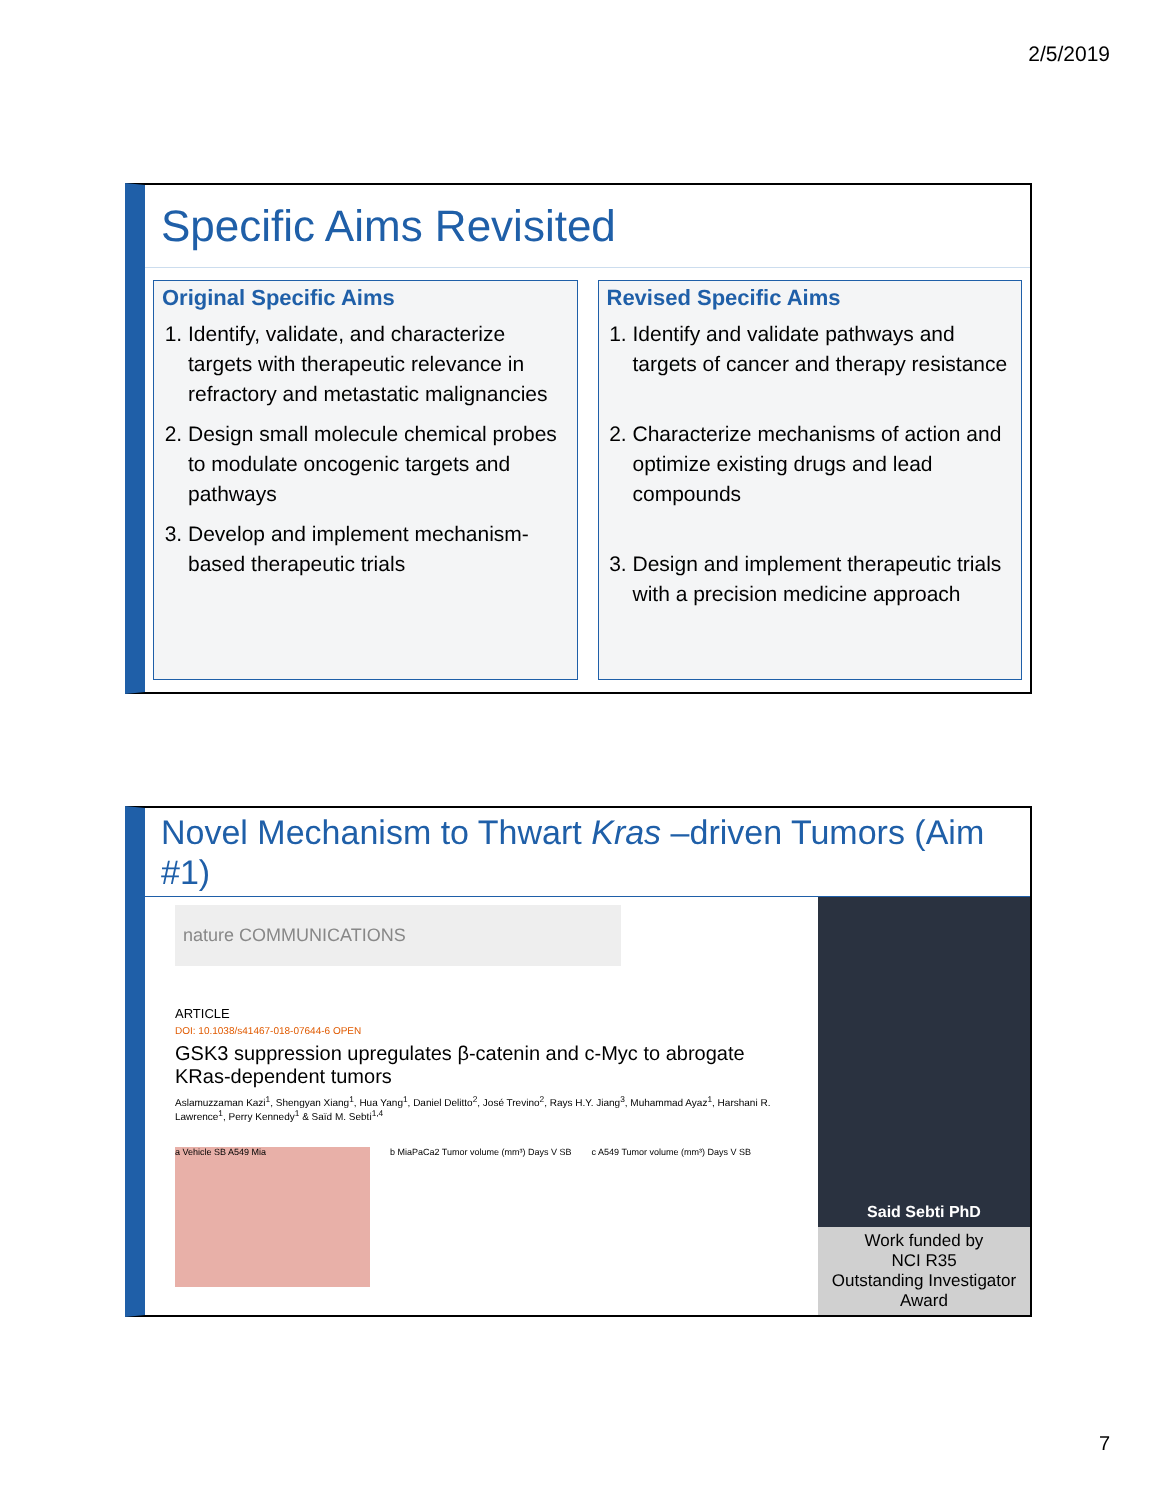2/5/2019
Specific Aims Revisited
Original Specific Aims
1. Identify, validate, and characterize targets with therapeutic relevance in refractory and metastatic malignancies
2. Design small molecule chemical probes to modulate oncogenic targets and pathways
3. Develop and implement mechanism-based therapeutic trials
Revised Specific Aims
1. Identify and validate pathways and targets of cancer and therapy resistance
2. Characterize mechanisms of action and optimize existing drugs and lead compounds
3. Design and implement therapeutic trials with a precision medicine approach
Novel Mechanism to Thwart Kras –driven Tumors (Aim #1)
nature COMMUNICATIONS
ARTICLE
DOI: 10.1038/s41467-018-07644-6 OPEN
GSK3 suppression upregulates β-catenin and c-Myc to abrogate KRas-dependent tumors
Aslamuzzaman Kazi<sup>1</sup>, Shengyan Xiang<sup>1</sup>, Hua Yang<sup>1</sup>, Daniel Delitto<sup>2</sup>, José Trevino<sup>2</sup>, Rays H.Y. Jiang<sup>3</sup>, Muhammad Ayaz<sup>1</sup>, Harshani R. Lawrence<sup>1</sup>, Perry Kennedy<sup>1</sup> & Saïd M. Sebti<sup>1,4</sup>
a Vehicle SB A549 Mia
b MiaPaCa2 Tumor volume (mm³) Days V SB
c A549 Tumor volume (mm³) Days V SB
Said Sebti PhD
Work funded by
NCI R35
Outstanding Investigator Award
7